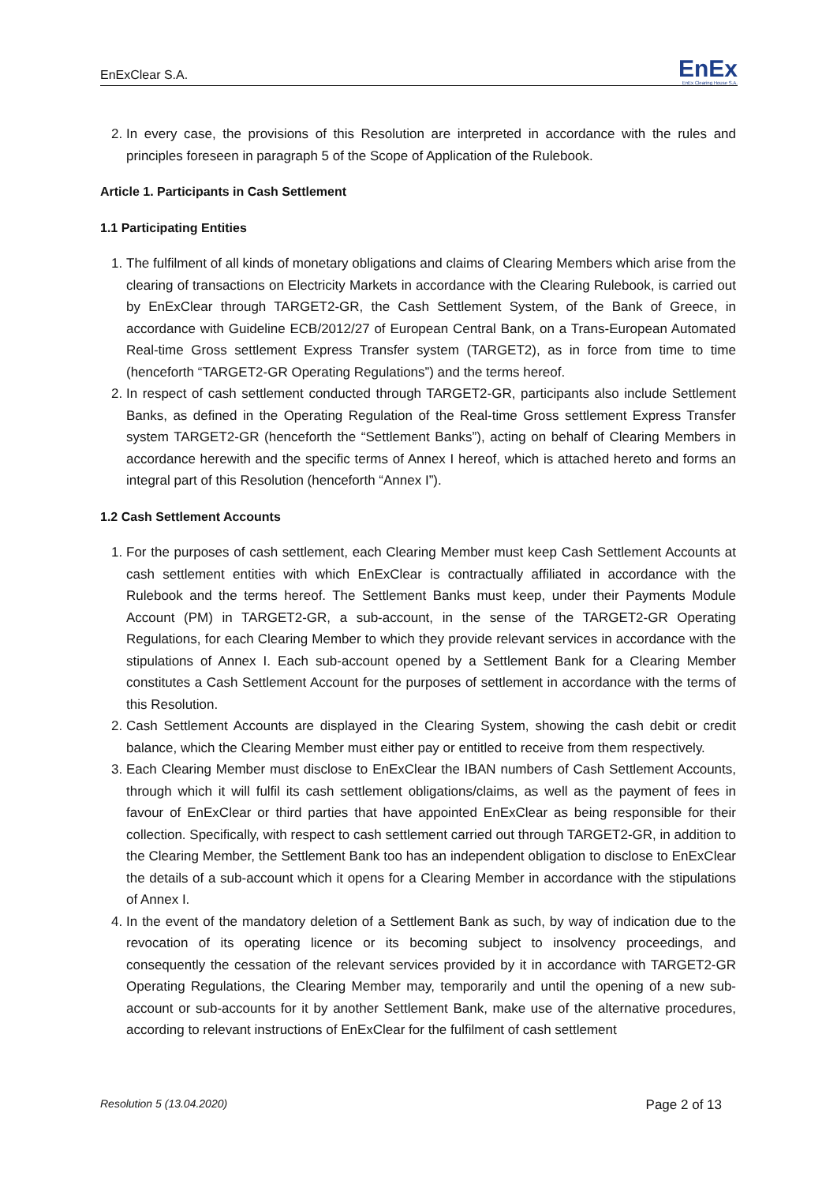EnExClear S.A.
EnEx
EnEx Clearing House S.A.
2. In every case, the provisions of this Resolution are interpreted in accordance with the rules and principles foreseen in paragraph 5 of the Scope of Application of the Rulebook.
Article 1. Participants in Cash Settlement
1.1 Participating Entities
1. The fulfilment of all kinds of monetary obligations and claims of Clearing Members which arise from the clearing of transactions on Electricity Markets in accordance with the Clearing Rulebook, is carried out by EnExClear through TARGET2-GR, the Cash Settlement System, of the Bank of Greece, in accordance with Guideline ECB/2012/27 of European Central Bank, on a Trans-European Automated Real-time Gross settlement Express Transfer system (TARGET2), as in force from time to time (henceforth “TARGET2-GR Operating Regulations”) and the terms hereof.
2. In respect of cash settlement conducted through TARGET2-GR, participants also include Settlement Banks, as defined in the Operating Regulation of the Real-time Gross settlement Express Transfer system TARGET2-GR (henceforth the “Settlement Banks”), acting on behalf of Clearing Members in accordance herewith and the specific terms of Annex I hereof, which is attached hereto and forms an integral part of this Resolution (henceforth “Annex I”).
1.2 Cash Settlement Accounts
1. For the purposes of cash settlement, each Clearing Member must keep Cash Settlement Accounts at cash settlement entities with which EnExClear is contractually affiliated in accordance with the Rulebook and the terms hereof. The Settlement Banks must keep, under their Payments Module Account (PM) in TARGET2-GR, a sub-account, in the sense of the TARGET2-GR Operating Regulations, for each Clearing Member to which they provide relevant services in accordance with the stipulations of Annex I. Each sub-account opened by a Settlement Bank for a Clearing Member constitutes a Cash Settlement Account for the purposes of settlement in accordance with the terms of this Resolution.
2. Cash Settlement Accounts are displayed in the Clearing System, showing the cash debit or credit balance, which the Clearing Member must either pay or entitled to receive from them respectively.
3. Each Clearing Member must disclose to EnExClear the IBAN numbers of Cash Settlement Accounts, through which it will fulfil its cash settlement obligations/claims, as well as the payment of fees in favour of EnExClear or third parties that have appointed EnExClear as being responsible for their collection. Specifically, with respect to cash settlement carried out through TARGET2-GR, in addition to the Clearing Member, the Settlement Bank too has an independent obligation to disclose to EnExClear the details of a sub-account which it opens for a Clearing Member in accordance with the stipulations of Annex I.
4. In the event of the mandatory deletion of a Settlement Bank as such, by way of indication due to the revocation of its operating licence or its becoming subject to insolvency proceedings, and consequently the cessation of the relevant services provided by it in accordance with TARGET2-GR Operating Regulations, the Clearing Member may, temporarily and until the opening of a new sub-account or sub-accounts for it by another Settlement Bank, make use of the alternative procedures, according to relevant instructions of EnExClear for the fulfilment of cash settlement
Resolution 5 (13.04.2020) Page 2 of 13